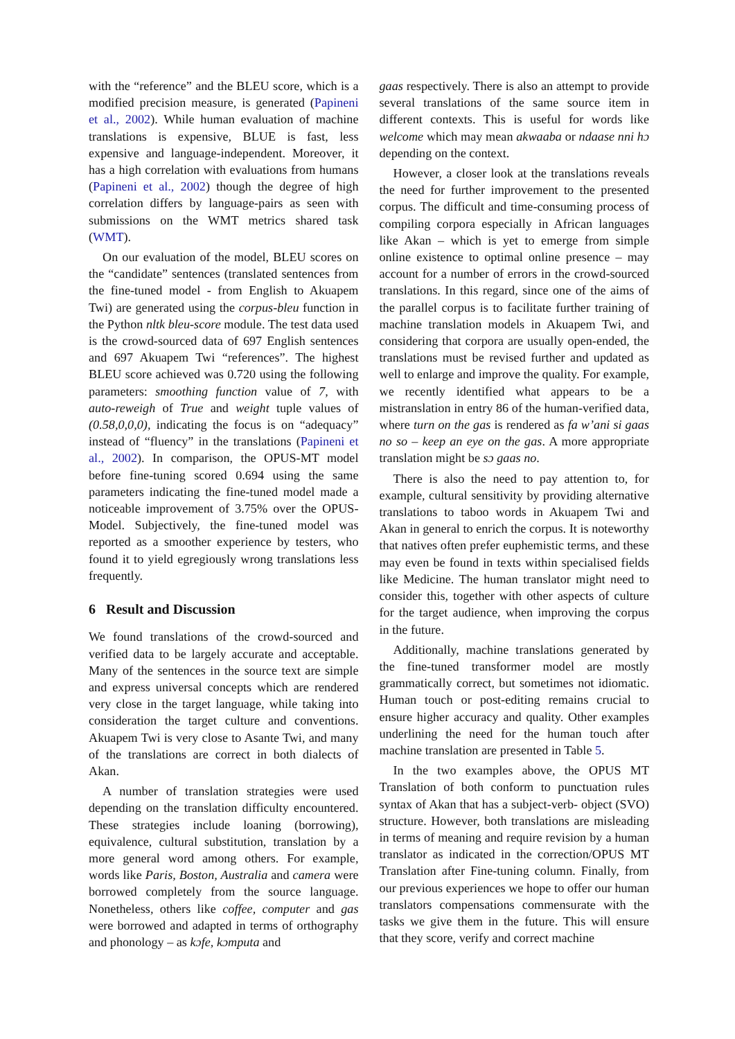with the “reference” and the BLEU score, which is a modified precision measure, is generated (Papineni et al., 2002). While human evaluation of machine translations is expensive, BLUE is fast, less expensive and language-independent. Moreover, it has a high correlation with evaluations from humans (Papineni et al., 2002) though the degree of high correlation differs by language-pairs as seen with submissions on the WMT metrics shared task (WMT).
On our evaluation of the model, BLEU scores on the “candidate” sentences (translated sentences from the fine-tuned model - from English to Akuapem Twi) are generated using the corpus-bleu function in the Python nltk bleu-score module. The test data used is the crowd-sourced data of 697 English sentences and 697 Akuapem Twi “references”. The highest BLEU score achieved was 0.720 using the following parameters: smoothing function value of 7, with auto-reweigh of True and weight tuple values of (0.58,0,0,0), indicating the focus is on “adequacy” instead of “fluency” in the translations (Papineni et al., 2002). In comparison, the OPUS-MT model before fine-tuning scored 0.694 using the same parameters indicating the fine-tuned model made a noticeable improvement of 3.75% over the OPUS-Model. Subjectively, the fine-tuned model was reported as a smoother experience by testers, who found it to yield egregiously wrong translations less frequently.
6 Result and Discussion
We found translations of the crowd-sourced and verified data to be largely accurate and acceptable. Many of the sentences in the source text are simple and express universal concepts which are rendered very close in the target language, while taking into consideration the target culture and conventions. Akuapem Twi is very close to Asante Twi, and many of the translations are correct in both dialects of Akan.
A number of translation strategies were used depending on the translation difficulty encountered. These strategies include loaning (borrowing), equivalence, cultural substitution, translation by a more general word among others. For example, words like Paris, Boston, Australia and camera were borrowed completely from the source language. Nonetheless, others like coffee, computer and gas were borrowed and adapted in terms of orthography and phonology – as kɔfe, kɔmputa and
gaas respectively. There is also an attempt to provide several translations of the same source item in different contexts. This is useful for words like welcome which may mean akwaaba or ndaase nni hɔ depending on the context.
However, a closer look at the translations reveals the need for further improvement to the presented corpus. The difficult and time-consuming process of compiling corpora especially in African languages like Akan – which is yet to emerge from simple online existence to optimal online presence – may account for a number of errors in the crowd-sourced translations. In this regard, since one of the aims of the parallel corpus is to facilitate further training of machine translation models in Akuapem Twi, and considering that corpora are usually open-ended, the translations must be revised further and updated as well to enlarge and improve the quality. For example, we recently identified what appears to be a mistranslation in entry 86 of the human-verified data, where turn on the gas is rendered as fa w’ani si gaas no so – keep an eye on the gas. A more appropriate translation might be sɔ gaas no.
There is also the need to pay attention to, for example, cultural sensitivity by providing alternative translations to taboo words in Akuapem Twi and Akan in general to enrich the corpus. It is noteworthy that natives often prefer euphemistic terms, and these may even be found in texts within specialised fields like Medicine. The human translator might need to consider this, together with other aspects of culture for the target audience, when improving the corpus in the future.
Additionally, machine translations generated by the fine-tuned transformer model are mostly grammatically correct, but sometimes not idiomatic. Human touch or post-editing remains crucial to ensure higher accuracy and quality. Other examples underlining the need for the human touch after machine translation are presented in Table 5.
In the two examples above, the OPUS MT Translation of both conform to punctuation rules syntax of Akan that has a subject-verb- object (SVO) structure. However, both translations are misleading in terms of meaning and require revision by a human translator as indicated in the correction/OPUS MT Translation after Fine-tuning column. Finally, from our previous experiences we hope to offer our human translators compensations commensurate with the tasks we give them in the future. This will ensure that they score, verify and correct machine